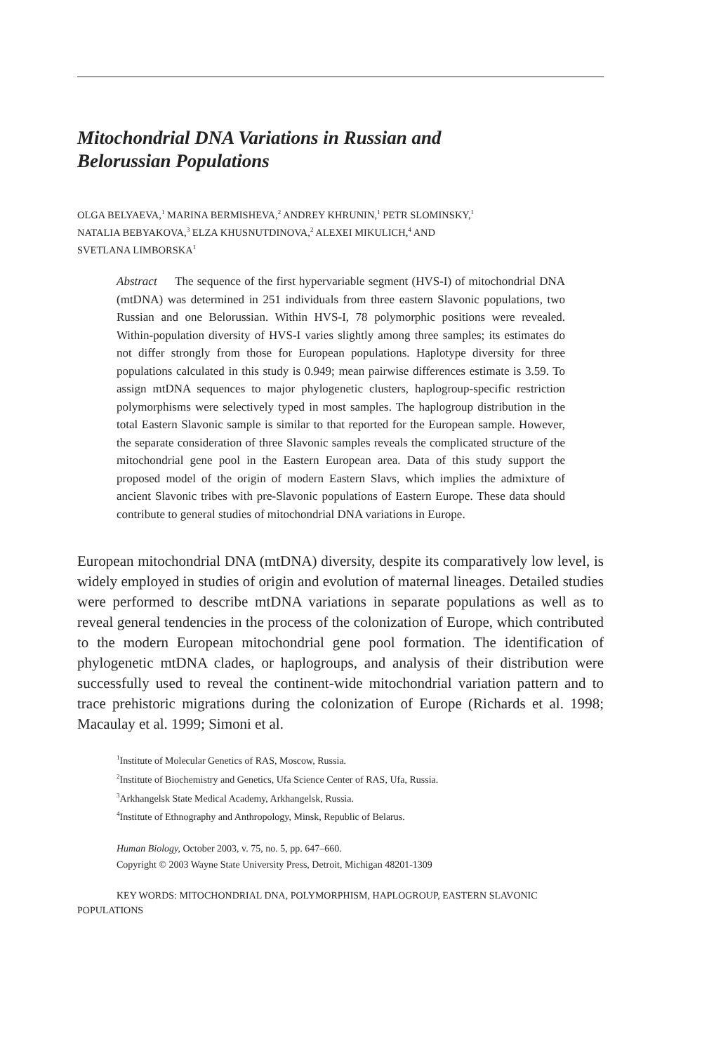Mitochondrial DNA Variations in Russian and
Belorussian Populations
OLGA BELYAEVA,<sup>1</sup> MARINA BERMISHEVA,<sup>2</sup> ANDREY KHRUNIN,<sup>1</sup> PETR SLOMINSKY,<sup>1</sup>
NATALIA BEBYAKOVA,<sup>3</sup> ELZA KHUSNUTDINOVA,<sup>2</sup> ALEXEI MIKULICH,<sup>4</sup> AND
SVETLANA LIMBORSKA<sup>1</sup>
Abstract The sequence of the first hypervariable segment (HVS-I) of mitochondrial DNA (mtDNA) was determined in 251 individuals from three eastern Slavonic populations, two Russian and one Belorussian. Within HVS-I, 78 polymorphic positions were revealed. Within-population diversity of HVS-I varies slightly among three samples; its estimates do not differ strongly from those for European populations. Haplotype diversity for three populations calculated in this study is 0.949; mean pairwise differences estimate is 3.59. To assign mtDNA sequences to major phylogenetic clusters, haplogroup-specific restriction polymorphisms were selectively typed in most samples. The haplogroup distribution in the total Eastern Slavonic sample is similar to that reported for the European sample. However, the separate consideration of three Slavonic samples reveals the complicated structure of the mitochondrial gene pool in the Eastern European area. Data of this study support the proposed model of the origin of modern Eastern Slavs, which implies the admixture of ancient Slavonic tribes with pre-Slavonic populations of Eastern Europe. These data should contribute to general studies of mitochondrial DNA variations in Europe.
European mitochondrial DNA (mtDNA) diversity, despite its comparatively low level, is widely employed in studies of origin and evolution of maternal lineages. Detailed studies were performed to describe mtDNA variations in separate populations as well as to reveal general tendencies in the process of the colonization of Europe, which contributed to the modern European mitochondrial gene pool formation. The identification of phylogenetic mtDNA clades, or haplogroups, and analysis of their distribution were successfully used to reveal the continent-wide mitochondrial variation pattern and to trace prehistoric migrations during the colonization of Europe (Richards et al. 1998; Macaulay et al. 1999; Simoni et al.
<sup>1</sup> Institute of Molecular Genetics of RAS, Moscow, Russia.
<sup>2</sup> Institute of Biochemistry and Genetics, Ufa Science Center of RAS, Ufa, Russia.
<sup>3</sup> Arkhangelsk State Medical Academy, Arkhangelsk, Russia.
<sup>4</sup> Institute of Ethnography and Anthropology, Minsk, Republic of Belarus.
Human Biology, October 2003, v. 75, no. 5, pp. 647–660.
Copyright © 2003 Wayne State University Press, Detroit, Michigan 48201-1309
KEY WORDS: MITOCHONDRIAL DNA, POLYMORPHISM, HAPLOGROUP, EASTERN SLAVONIC POPULATIONS